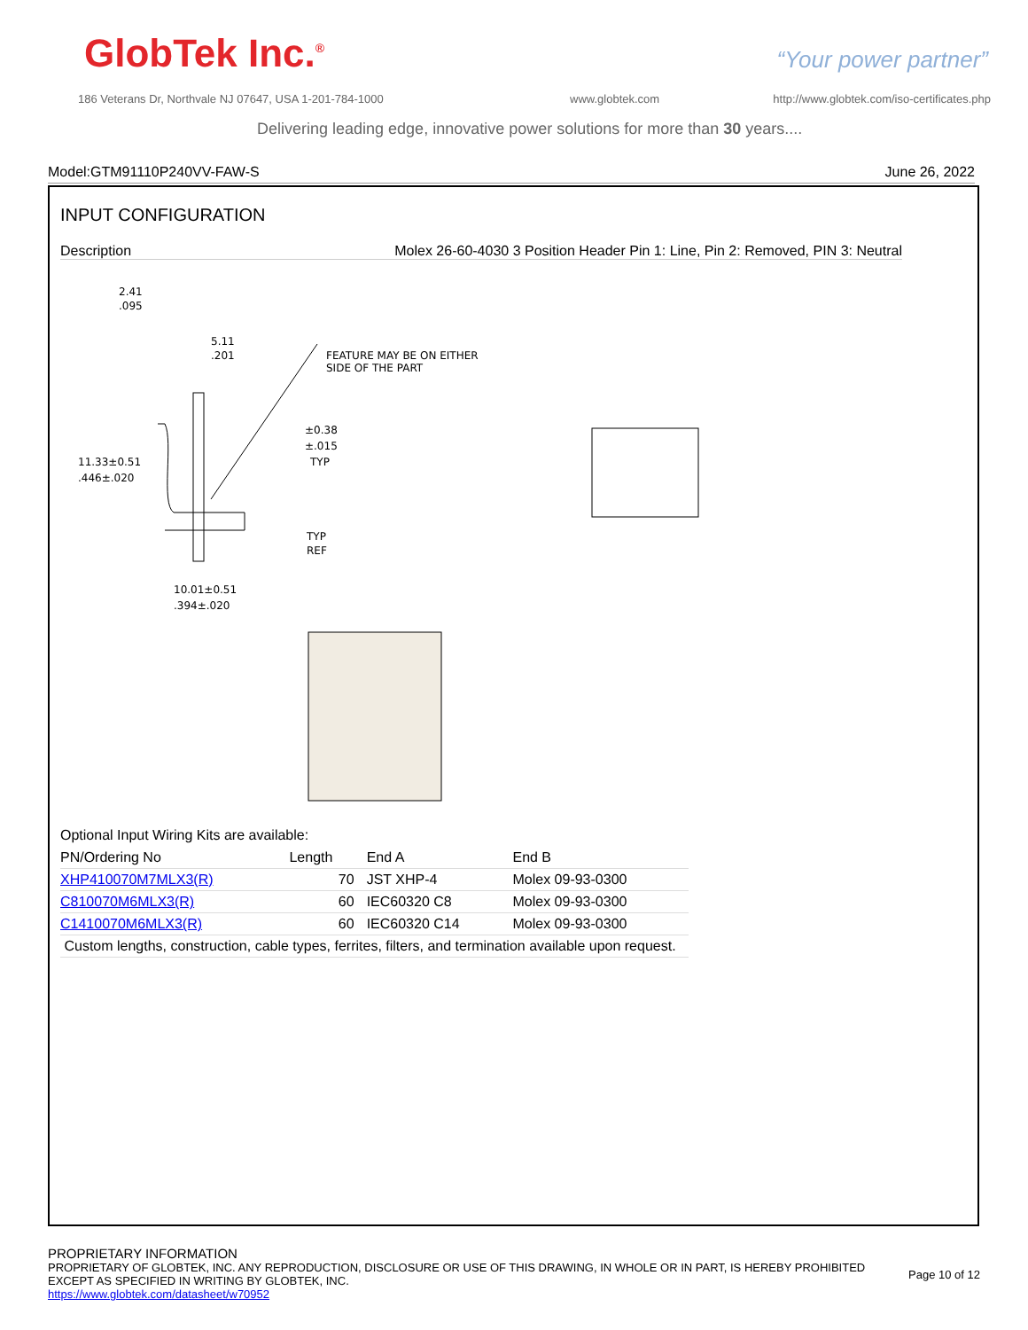GlobTek Inc.<sup>®</sup> “Your power partner”
186 Veterans Dr, Northvale NJ 07647, USA 1-201-784-1000
www.globtek.com
http://www.globtek.com/iso-certificates.php
Delivering leading edge, innovative power solutions for more than 30 years....
Model:GTM91110P240VV-FAW-S June 26, 2022
INPUT CONFIGURATION
Description Molex 26-60-4030 3 Position Header Pin 1: Line, Pin 2: Removed, PIN 3: Neutral
2.41
.095
5.11
.201
FEATURE MAY BE ON EITHER
SIDE OF THE PART
±0.38
±.015
TYP
11.33±0.51
.446±.020
TYP
REF
10.01±0.51
.394±.020
Optional Input Wiring Kits are available:
| PN/Ordering No | Length | End A | End B |
| --- | --- | --- | --- |
| XHP410070M7MLX3(R) | 70 | JST XHP-4 | Molex 09-93-0300 |
| C810070M6MLX3(R) | 60 | IEC60320 C8 | Molex 09-93-0300 |
| C1410070M6MLX3(R) | 60 | IEC60320 C14 | Molex 09-93-0300 |
| Custom lengths, construction, cable types, ferrites, filters, and termination available upon request. | | | |
PROPRIETARY INFORMATION
PROPRIETARY OF GLOBTEK, INC. ANY REPRODUCTION, DISCLOSURE OR USE OF THIS DRAWING, IN WHOLE OR IN PART, IS HEREBY PROHIBITED
EXCEPT AS SPECIFIED IN WRITING BY GLOBTEK, INC.
Page 10 of 12
https://www.globtek.com/datasheet/w70952